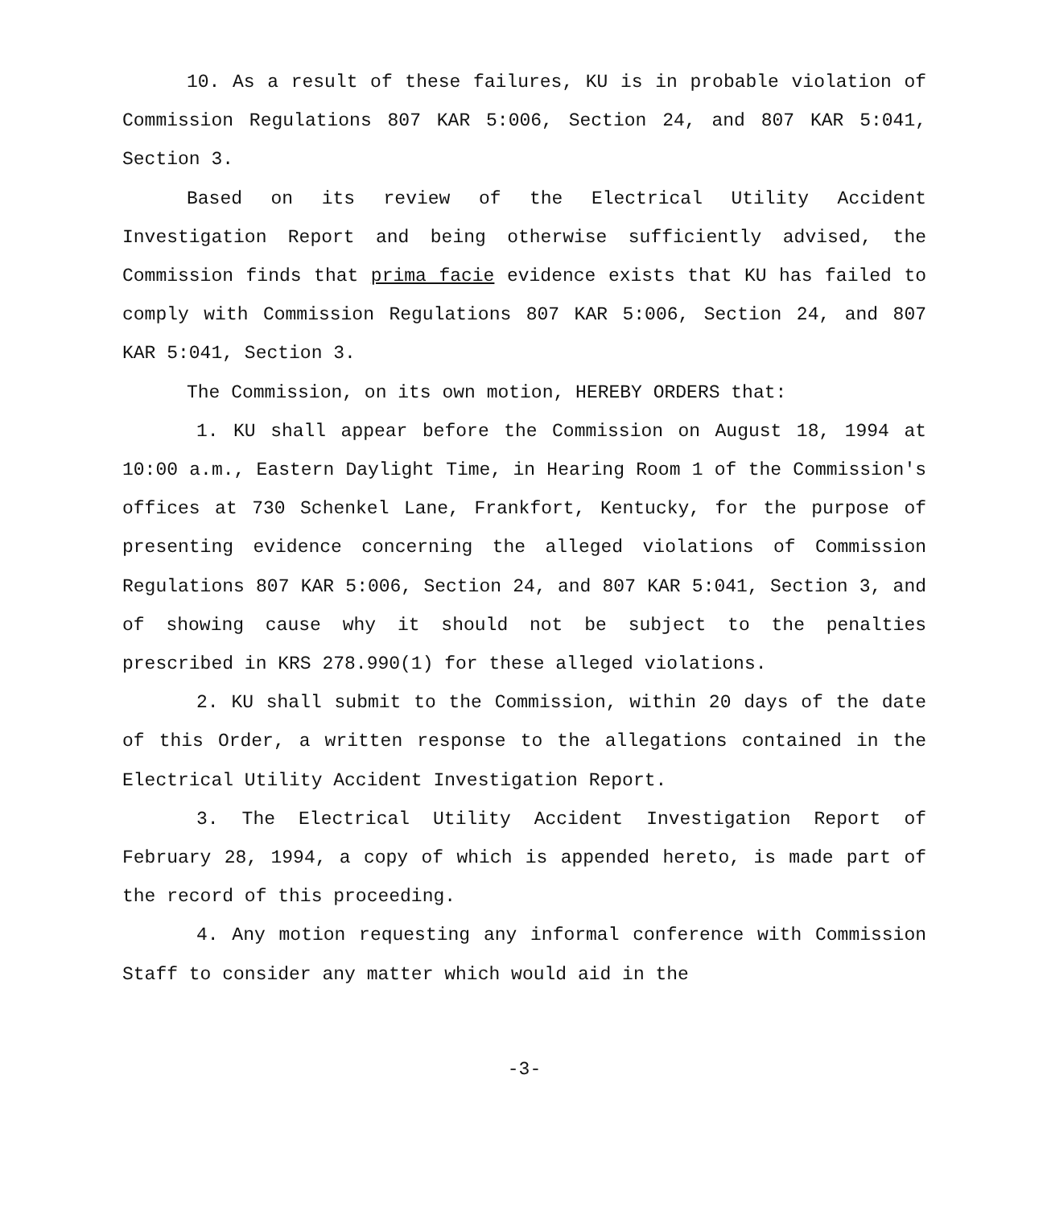10. As a result of these failures, KU is in probable violation of Commission Regulations 807 KAR 5:006, Section 24, and 807 KAR 5:041, Section 3.
Based on its review of the Electrical Utility Accident Investigation Report and being otherwise sufficiently advised, the Commission finds that prima facie evidence exists that KU has failed to comply with Commission Regulations 807 KAR 5:006, Section 24, and 807 KAR 5:041, Section 3.
The Commission, on its own motion, HEREBY ORDERS that:
1. KU shall appear before the Commission on August 18, 1994 at 10:00 a.m., Eastern Daylight Time, in Hearing Room 1 of the Commission's offices at 730 Schenkel Lane, Frankfort, Kentucky, for the purpose of presenting evidence concerning the alleged violations of Commission Regulations 807 KAR 5:006, Section 24, and 807 KAR 5:041, Section 3, and of showing cause why it should not be subject to the penalties prescribed in KRS 278.990(1) for these alleged violations.
2. KU shall submit to the Commission, within 20 days of the date of this Order, a written response to the allegations contained in the Electrical Utility Accident Investigation Report.
3. The Electrical Utility Accident Investigation Report of February 28, 1994, a copy of which is appended hereto, is made part of the record of this proceeding.
4. Any motion requesting any informal conference with Commission Staff to consider any matter which would aid in the
-3-